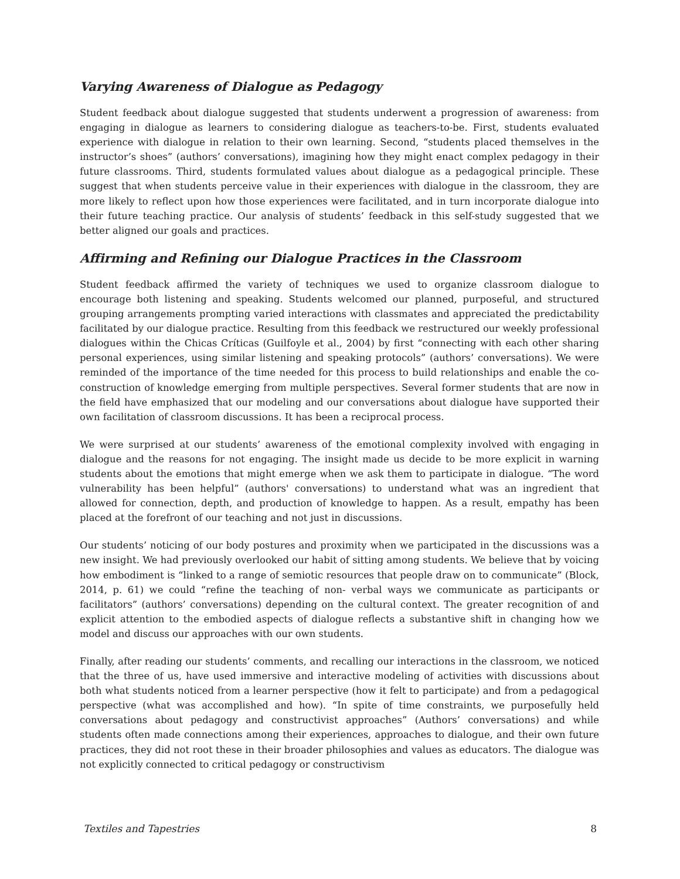Varying Awareness of Dialogue as Pedagogy
Student feedback about dialogue suggested that students underwent a progression of awareness: from engaging in dialogue as learners to considering dialogue as teachers-to-be. First, students evaluated experience with dialogue in relation to their own learning. Second, “students placed themselves in the instructor’s shoes” (authors’ conversations), imagining how they might enact complex pedagogy in their future classrooms. Third, students formulated values about dialogue as a pedagogical principle. These suggest that when students perceive value in their experiences with dialogue in the classroom, they are more likely to reflect upon how those experiences were facilitated, and in turn incorporate dialogue into their future teaching practice. Our analysis of students’ feedback in this self-study suggested that we better aligned our goals and practices.
Affirming and Refining our Dialogue Practices in the Classroom
Student feedback affirmed the variety of techniques we used to organize classroom dialogue to encourage both listening and speaking. Students welcomed our planned, purposeful, and structured grouping arrangements prompting varied interactions with classmates and appreciated the predictability facilitated by our dialogue practice. Resulting from this feedback we restructured our weekly professional dialogues within the Chicas Críticas (Guilfoyle et al., 2004) by first “connecting with each other sharing personal experiences, using similar listening and speaking protocols” (authors’ conversations). We were reminded of the importance of the time needed for this process to build relationships and enable the co-construction of knowledge emerging from multiple perspectives. Several former students that are now in the field have emphasized that our modeling and our conversations about dialogue have supported their own facilitation of classroom discussions. It has been a reciprocal process.
We were surprised at our students’ awareness of the emotional complexity involved with engaging in dialogue and the reasons for not engaging. The insight made us decide to be more explicit in warning students about the emotions that might emerge when we ask them to participate in dialogue. “The word vulnerability has been helpful” (authors' conversations) to understand what was an ingredient that allowed for connection, depth, and production of knowledge to happen. As a result, empathy has been placed at the forefront of our teaching and not just in discussions.
Our students’ noticing of our body postures and proximity when we participated in the discussions was a new insight. We had previously overlooked our habit of sitting among students. We believe that by voicing how embodiment is “linked to a range of semiotic resources that people draw on to communicate” (Block, 2014, p. 61) we could “refine the teaching of non- verbal ways we communicate as participants or facilitators” (authors’ conversations) depending on the cultural context. The greater recognition of and explicit attention to the embodied aspects of dialogue reflects a substantive shift in changing how we model and discuss our approaches with our own students.
Finally, after reading our students’ comments, and recalling our interactions in the classroom, we noticed that the three of us, have used immersive and interactive modeling of activities with discussions about both what students noticed from a learner perspective (how it felt to participate) and from a pedagogical perspective (what was accomplished and how). “In spite of time constraints, we purposefully held conversations about pedagogy and constructivist approaches” (Authors’ conversations) and while students often made connections among their experiences, approaches to dialogue, and their own future practices, they did not root these in their broader philosophies and values as educators. The dialogue was not explicitly connected to critical pedagogy or constructivism
Textiles and Tapestries 8